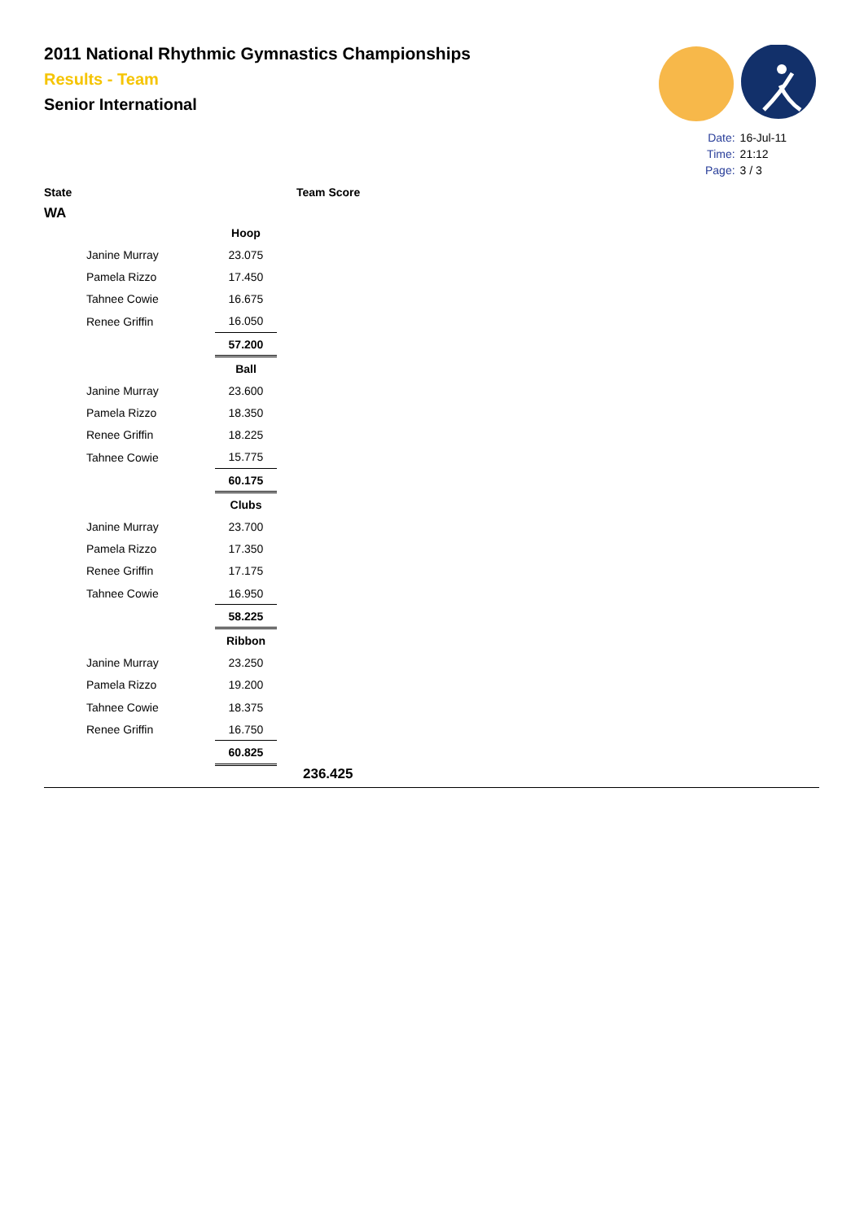2011 National Rhythmic Gymnastics Championships
Results - Team
Senior International
| Date: | 16-Jul-11 |
| Time: | 21:12 |
| Page: | 3 / 3 |
State Team Score
WA
| | Hoop |
| Janine Murray | 23.075 |
| Pamela Rizzo | 17.450 |
| Tahnee Cowie | 16.675 |
| Renee Griffin | 16.050 |
| | 57.200 |
| | Ball |
| Janine Murray | 23.600 |
| Pamela Rizzo | 18.350 |
| Renee Griffin | 18.225 |
| Tahnee Cowie | 15.775 |
| | 60.175 |
| | Clubs |
| Janine Murray | 23.700 |
| Pamela Rizzo | 17.350 |
| Renee Griffin | 17.175 |
| Tahnee Cowie | 16.950 |
| | 58.225 |
| | Ribbon |
| Janine Murray | 23.250 |
| Pamela Rizzo | 19.200 |
| Tahnee Cowie | 18.375 |
| Renee Griffin | 16.750 |
| | 60.825 |
236.425